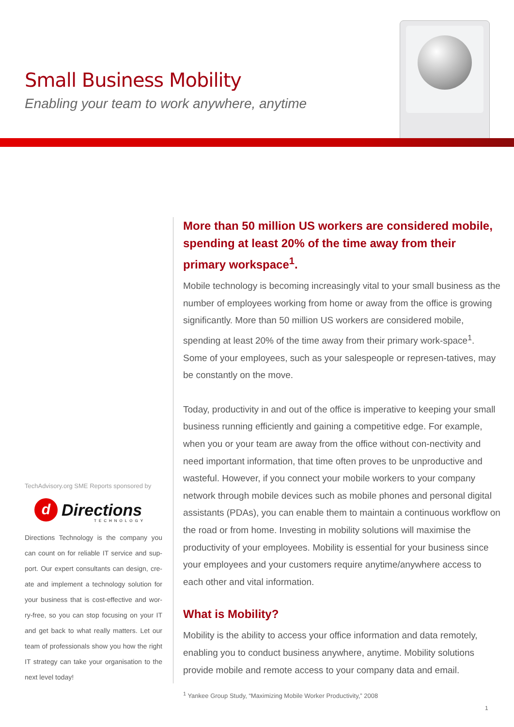Small Business Mobility
Enabling your team to work anywhere, anytime
More than 50 million US workers are considered mobile, spending at least 20% of the time away from their primary workspace<sup>1</sup>.
Mobile technology is becoming increasingly vital to your small business as the number of employees working from home or away from the office is growing significantly. More than 50 million US workers are considered mobile, spending at least 20% of the time away from their primary work-space<sup>1</sup>. Some of your employees, such as your salespeople or represen-tatives, may be constantly on the move.
Today, productivity in and out of the office is imperative to keeping your small business running efficiently and gaining a competitive edge. For example, when you or your team are away from the office without con-nectivity and need important information, that time often proves to be unproductive and wasteful. However, if you connect your mobile workers to your company network through mobile devices such as mobile phones and personal digital assistants (PDAs), you can enable them to maintain a continuous workflow on the road or from home. Investing in mobility solutions will maximise the productivity of your employees. Mobility is essential for your business since your employees and your customers require anytime/anywhere access to each other and vital information.
What is Mobility?
Mobility is the ability to access your office information and data remotely, enabling you to conduct business anywhere, anytime. Mobility solutions provide mobile and remote access to your company data and email.
<sup>1</sup> Yankee Group Study, “Maximizing Mobile Worker Productivity,” 2008
TechAdvisory.org SME Reports sponsored by
d Directions
TECHNOLOGY
Directions Technology is the company you can count on for reliable IT service and sup-port. Our expert consultants can design, cre-ate and implement a technology solution for your business that is cost-effective and wor-ry-free, so you can stop focusing on your IT and get back to what really matters. Let our team of professionals show you how the right IT strategy can take your organisation to the next level today!
1